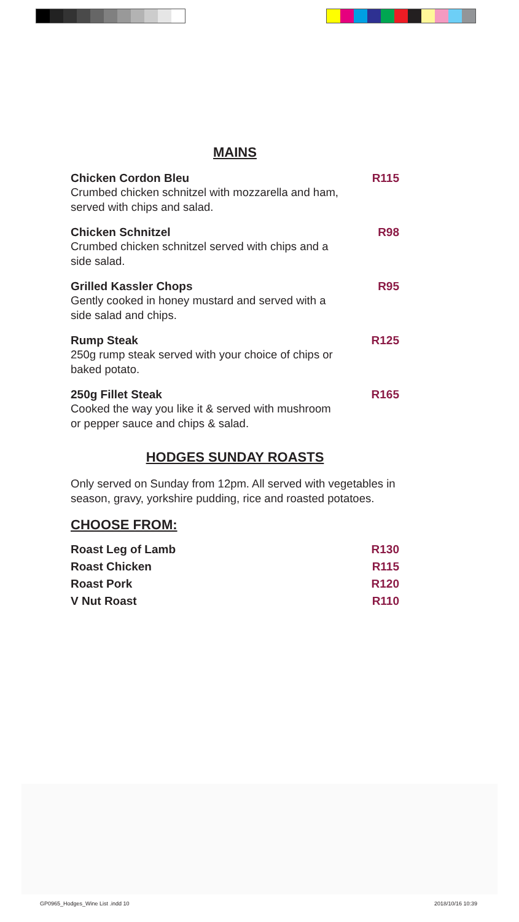MAINS
Chicken Cordon Bleu R115
Crumbed chicken schnitzel with mozzarella and ham, served with chips and salad.
Chicken Schnitzel R98
Crumbed chicken schnitzel served with chips and a side salad.
Grilled Kassler Chops R95
Gently cooked in honey mustard and served with a side salad and chips.
Rump Steak R125
250g rump steak served with your choice of chips or baked potato.
250g Fillet Steak R165
Cooked the way you like it & served with mushroom or pepper sauce and chips & salad.
HODGES SUNDAY ROASTS
Only served on Sunday from 12pm. All served with vegetables in season, gravy, yorkshire pudding, rice and roasted potatoes.
CHOOSE FROM:
Roast Leg of Lamb R130
Roast Chicken R115
Roast Pork R120
V Nut Roast R110
GP0965_Hodges_Wine List .indd 10
2018/10/16 10:39